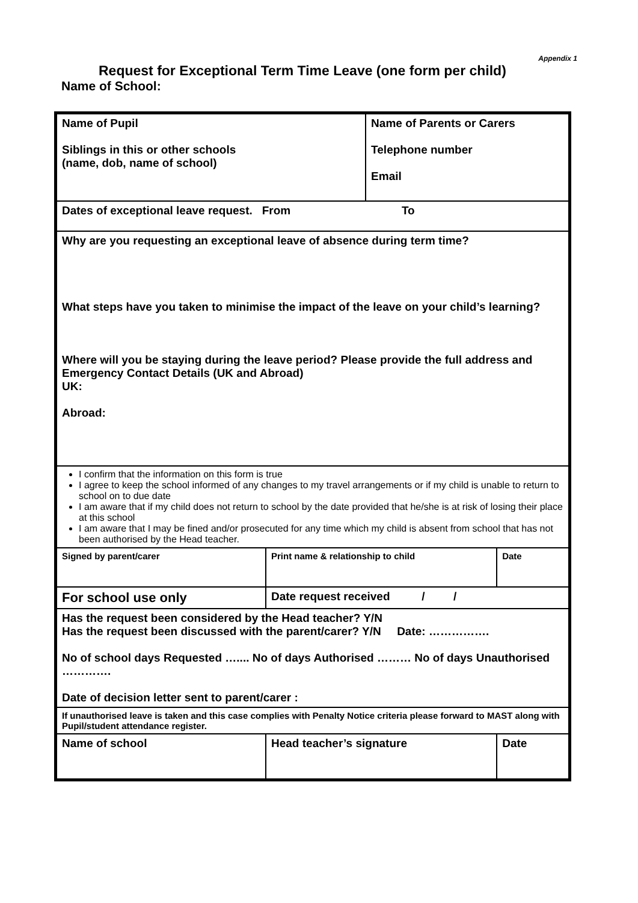Appendix 1
Request for Exceptional Term Time Leave (one form per child)
Name of School:
| Name of Pupil Siblings in this or other schools (name, dob, name of school) | | Name of Parents or Carers Telephone number Email | |
| Dates of exceptional leave request. From To | | | |
| Why are you requesting an exceptional leave of absence during term time? What steps have you taken to minimise the impact of the leave on your child’s learning? Where will you be staying during the leave period? Please provide the full address and Emergency Contact Details (UK and Abroad) UK: Abroad: | | | |
| I confirm that the information on this form is true I agree to keep the school informed of any changes to my travel arrangements or if my child is unable to return to school on to due date I am aware that if my child does not return to school by the date provided that he/she is at risk of losing their place at this school I am aware that I may be fined and/or prosecuted for any time which my child is absent from school that has not been authorised by the Head teacher. | | | |
| Signed by parent/carer | Print name & relationship to child | | Date |
| For school use only | Date request received / / | | |
| Has the request been considered by the Head teacher? Y/N Has the request been discussed with the parent/carer? Y/N Date: ……………. No of school days Requested ….... No of days Authorised ……… No of days Unauthorised …………. Date of decision letter sent to parent/carer : | | | |
| If unauthorised leave is taken and this case complies with Penalty Notice criteria please forward to MAST along with Pupil/student attendance register. | | | |
| Name of school | Head teacher’s signature | | Date |